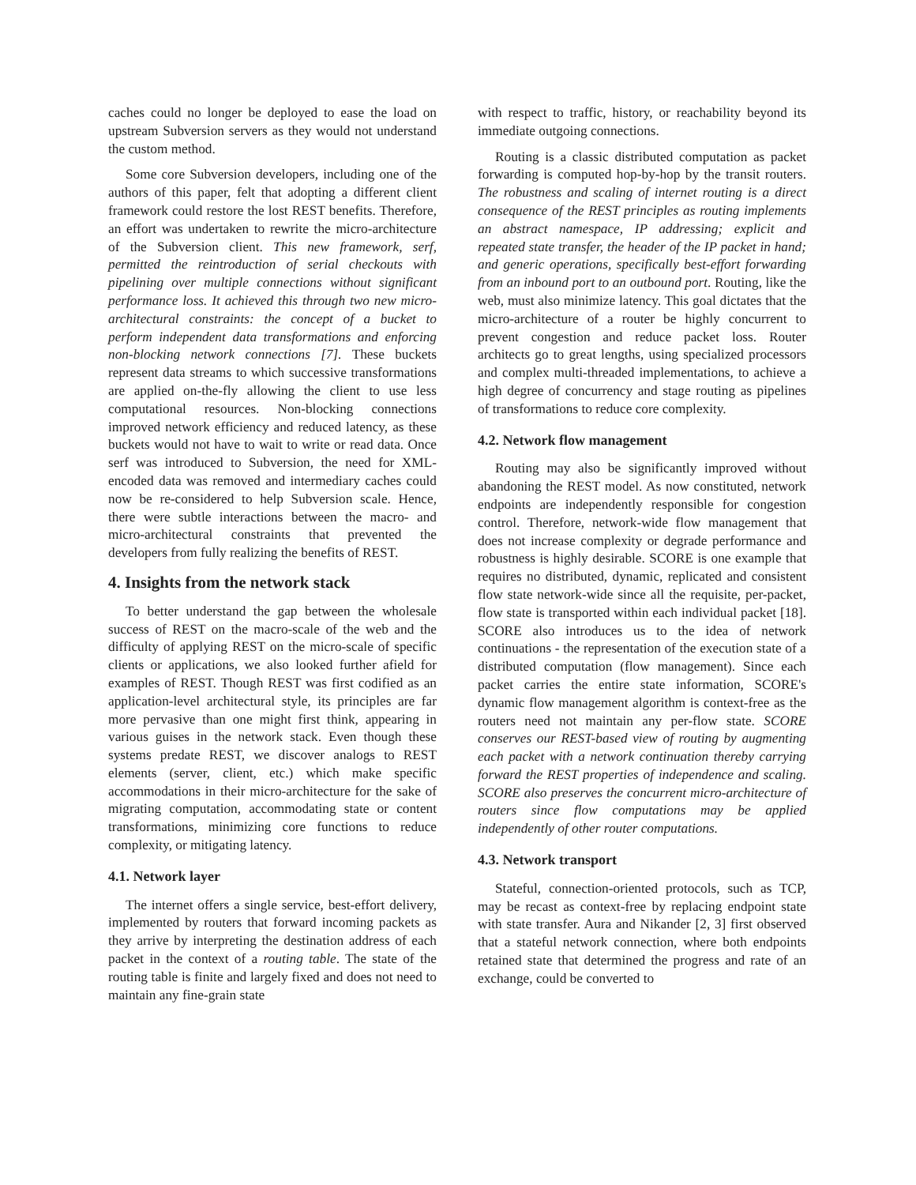caches could no longer be deployed to ease the load on upstream Subversion servers as they would not understand the custom method.
Some core Subversion developers, including one of the authors of this paper, felt that adopting a different client framework could restore the lost REST benefits. Therefore, an effort was undertaken to rewrite the micro-architecture of the Subversion client. This new framework, serf, permitted the reintroduction of serial checkouts with pipelining over multiple connections without significant performance loss. It achieved this through two new micro-architectural constraints: the concept of a bucket to perform independent data transformations and enforcing non-blocking network connections [7]. These buckets represent data streams to which successive transformations are applied on-the-fly allowing the client to use less computational resources. Non-blocking connections improved network efficiency and reduced latency, as these buckets would not have to wait to write or read data. Once serf was introduced to Subversion, the need for XML-encoded data was removed and intermediary caches could now be re-considered to help Subversion scale. Hence, there were subtle interactions between the macro- and micro-architectural constraints that prevented the developers from fully realizing the benefits of REST.
4. Insights from the network stack
To better understand the gap between the wholesale success of REST on the macro-scale of the web and the difficulty of applying REST on the micro-scale of specific clients or applications, we also looked further afield for examples of REST. Though REST was first codified as an application-level architectural style, its principles are far more pervasive than one might first think, appearing in various guises in the network stack. Even though these systems predate REST, we discover analogs to REST elements (server, client, etc.) which make specific accommodations in their micro-architecture for the sake of migrating computation, accommodating state or content transformations, minimizing core functions to reduce complexity, or mitigating latency.
4.1. Network layer
The internet offers a single service, best-effort delivery, implemented by routers that forward incoming packets as they arrive by interpreting the destination address of each packet in the context of a routing table. The state of the routing table is finite and largely fixed and does not need to maintain any fine-grain state
with respect to traffic, history, or reachability beyond its immediate outgoing connections.
Routing is a classic distributed computation as packet forwarding is computed hop-by-hop by the transit routers. The robustness and scaling of internet routing is a direct consequence of the REST principles as routing implements an abstract namespace, IP addressing; explicit and repeated state transfer, the header of the IP packet in hand; and generic operations, specifically best-effort forwarding from an inbound port to an outbound port. Routing, like the web, must also minimize latency. This goal dictates that the micro-architecture of a router be highly concurrent to prevent congestion and reduce packet loss. Router architects go to great lengths, using specialized processors and complex multi-threaded implementations, to achieve a high degree of concurrency and stage routing as pipelines of transformations to reduce core complexity.
4.2. Network flow management
Routing may also be significantly improved without abandoning the REST model. As now constituted, network endpoints are independently responsible for congestion control. Therefore, network-wide flow management that does not increase complexity or degrade performance and robustness is highly desirable. SCORE is one example that requires no distributed, dynamic, replicated and consistent flow state network-wide since all the requisite, per-packet, flow state is transported within each individual packet [18]. SCORE also introduces us to the idea of network continuations - the representation of the execution state of a distributed computation (flow management). Since each packet carries the entire state information, SCORE's dynamic flow management algorithm is context-free as the routers need not maintain any per-flow state. SCORE conserves our REST-based view of routing by augmenting each packet with a network continuation thereby carrying forward the REST properties of independence and scaling. SCORE also preserves the concurrent micro-architecture of routers since flow computations may be applied independently of other router computations.
4.3. Network transport
Stateful, connection-oriented protocols, such as TCP, may be recast as context-free by replacing endpoint state with state transfer. Aura and Nikander [2, 3] first observed that a stateful network connection, where both endpoints retained state that determined the progress and rate of an exchange, could be converted to